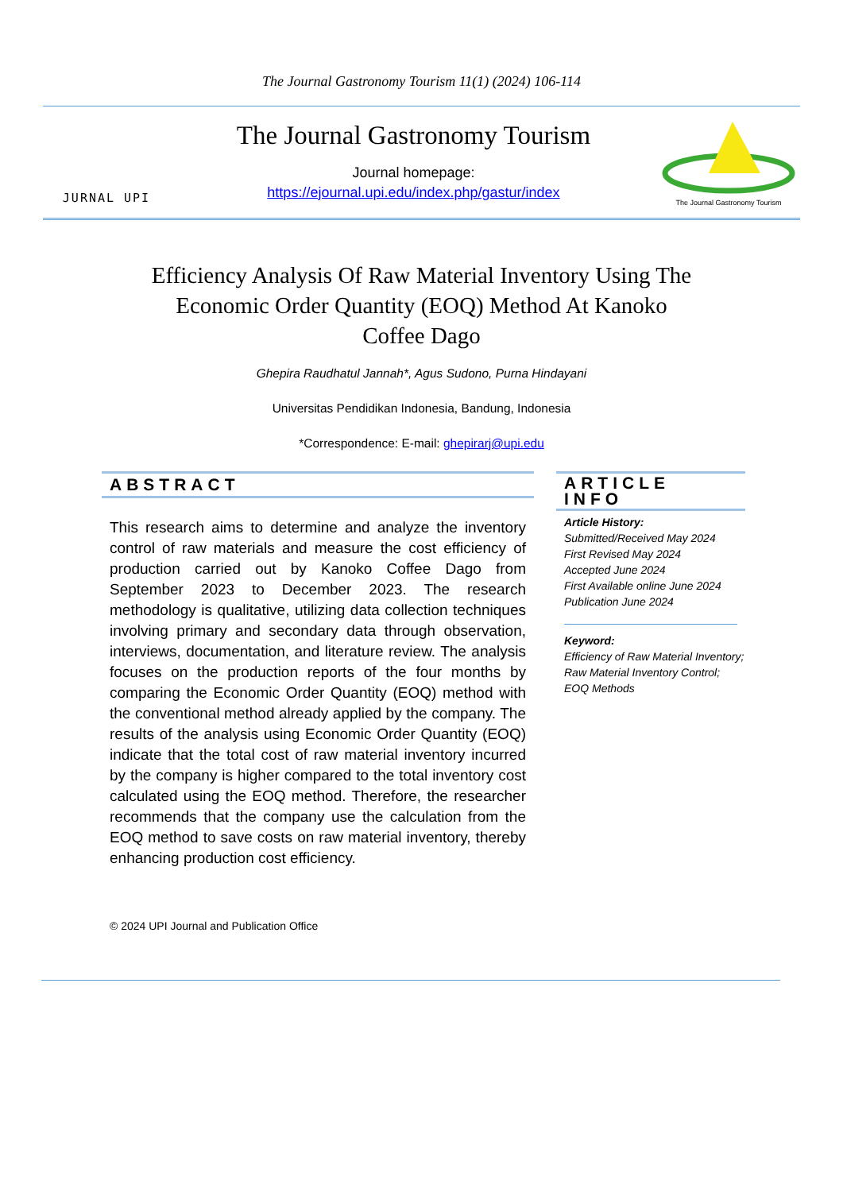The Journal Gastronomy Tourism 11(1) (2024) 106-114
JURNAL UPI
The Journal Gastronomy Tourism
Journal homepage:
https://ejournal.upi.edu/index.php/gastur/index
The Journal Gastronomy Tourism
Efficiency Analysis Of Raw Material Inventory Using The Economic Order Quantity (EOQ) Method At Kanoko Coffee Dago
Ghepira Raudhatul Jannah*, Agus Sudono, Purna Hindayani
Universitas Pendidikan Indonesia, Bandung, Indonesia
*Correspondence: E-mail: ghepirarj@upi.edu
ABSTRACT
This research aims to determine and analyze the inventory control of raw materials and measure the cost efficiency of production carried out by Kanoko Coffee Dago from September 2023 to December 2023. The research methodology is qualitative, utilizing data collection techniques involving primary and secondary data through observation, interviews, documentation, and literature review. The analysis focuses on the production reports of the four months by comparing the Economic Order Quantity (EOQ) method with the conventional method already applied by the company. The results of the analysis using Economic Order Quantity (EOQ) indicate that the total cost of raw material inventory incurred by the company is higher compared to the total inventory cost calculated using the EOQ method. Therefore, the researcher recommends that the company use the calculation from the EOQ method to save costs on raw material inventory, thereby enhancing production cost efficiency.
ARTICLE INFO
Article History:
Submitted/Received May 2024
First Revised May 2024
Accepted June 2024
First Available online June 2024
Publication June 2024
Keyword:
Efficiency of Raw Material Inventory; Raw Material Inventory Control; EOQ Methods
© 2024 UPI Journal and Publication Office